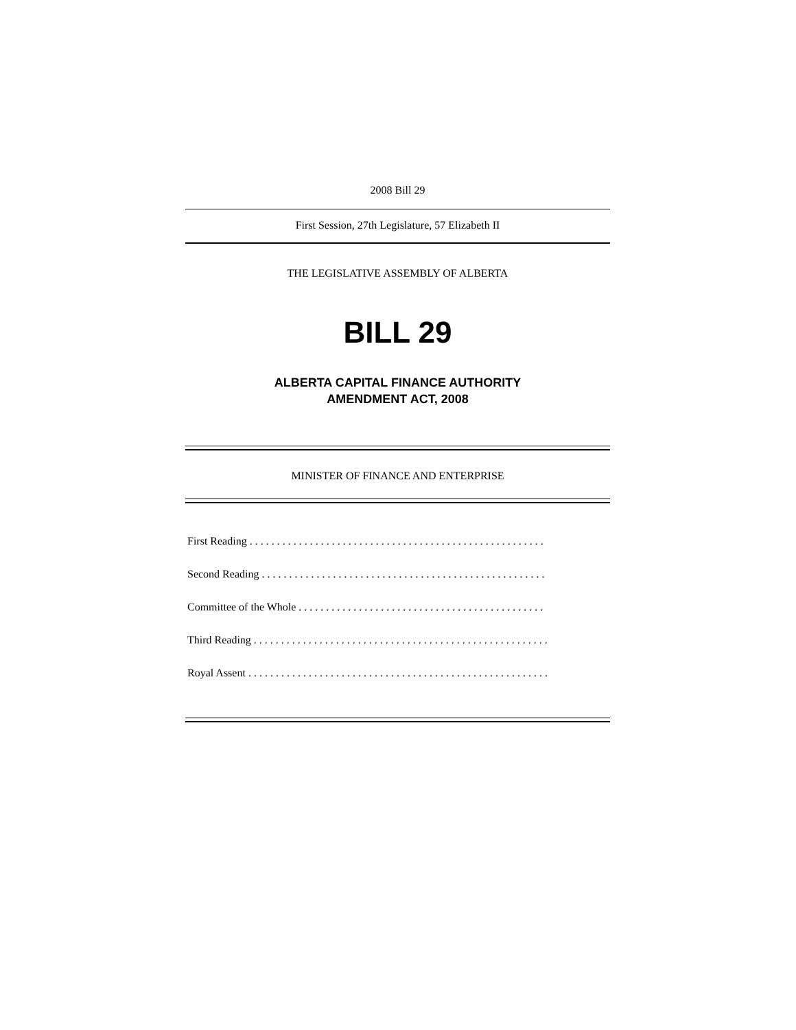2008 Bill 29
First Session, 27th Legislature, 57 Elizabeth II
THE LEGISLATIVE ASSEMBLY OF ALBERTA
BILL 29
ALBERTA CAPITAL FINANCE AUTHORITY
AMENDMENT ACT, 2008
MINISTER OF FINANCE AND ENTERPRISE
First Reading . . . . . . . . . . . . . . . . . . . . . . . . . . . . . . . . . . . . . . . . . . . . . . . . . . . . . .
Second Reading . . . . . . . . . . . . . . . . . . . . . . . . . . . . . . . . . . . . . . . . . . . . . . . . . . . .
Committee of the Whole . . . . . . . . . . . . . . . . . . . . . . . . . . . . . . . . . . . . . . . . . . . . .
Third Reading . . . . . . . . . . . . . . . . . . . . . . . . . . . . . . . . . . . . . . . . . . . . . . . . . . . . . .
Royal Assent . . . . . . . . . . . . . . . . . . . . . . . . . . . . . . . . . . . . . . . . . . . . . . . . . . . . . . .